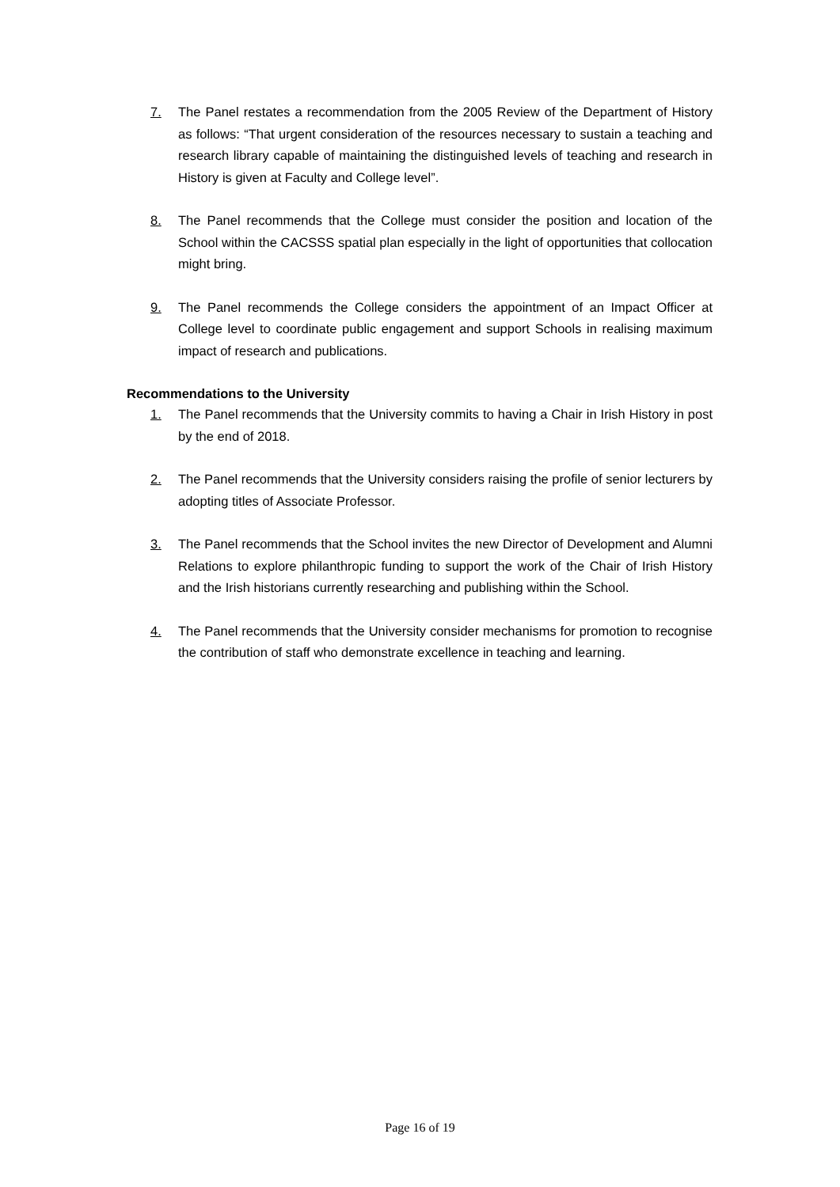7. The Panel restates a recommendation from the 2005 Review of the Department of History as follows: “That urgent consideration of the resources necessary to sustain a teaching and research library capable of maintaining the distinguished levels of teaching and research in History is given at Faculty and College level”.
8. The Panel recommends that the College must consider the position and location of the School within the CACSSS spatial plan especially in the light of opportunities that collocation might bring.
9. The Panel recommends the College considers the appointment of an Impact Officer at College level to coordinate public engagement and support Schools in realising maximum impact of research and publications.
Recommendations to the University
1. The Panel recommends that the University commits to having a Chair in Irish History in post by the end of 2018.
2. The Panel recommends that the University considers raising the profile of senior lecturers by adopting titles of Associate Professor.
3. The Panel recommends that the School invites the new Director of Development and Alumni Relations to explore philanthropic funding to support the work of the Chair of Irish History and the Irish historians currently researching and publishing within the School.
4. The Panel recommends that the University consider mechanisms for promotion to recognise the contribution of staff who demonstrate excellence in teaching and learning.
Page 16 of 19